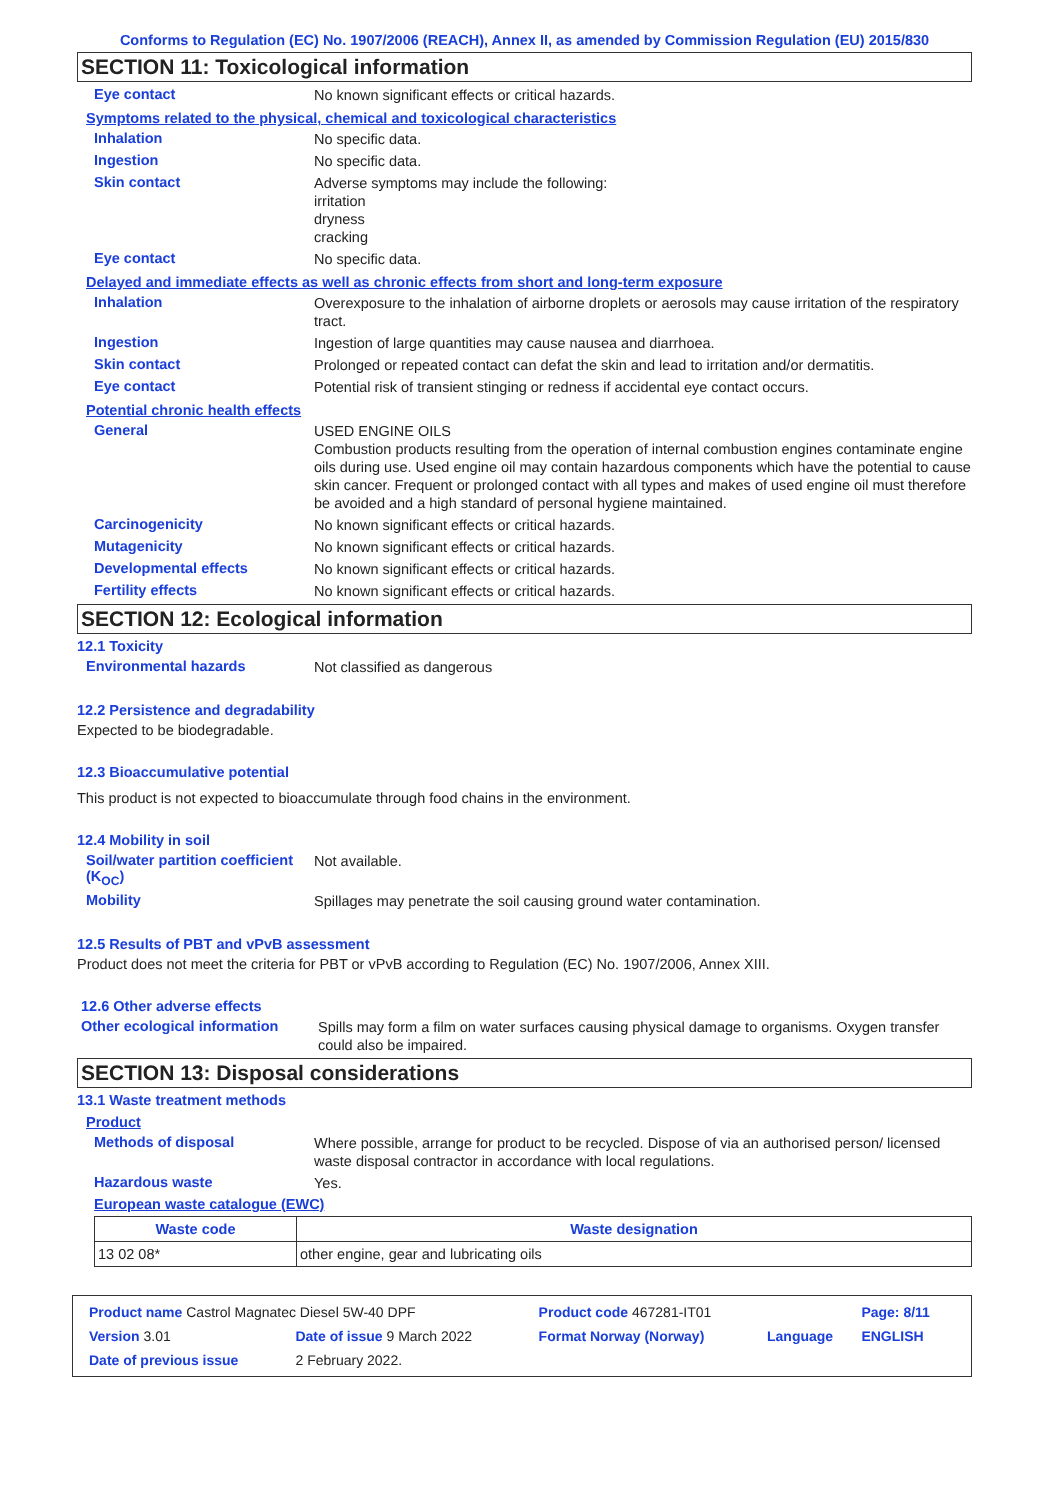Conforms to Regulation (EC) No. 1907/2006 (REACH), Annex II, as amended by Commission Regulation (EU) 2015/830
SECTION 11: Toxicological information
Eye contact
No known significant effects or critical hazards.
Symptoms related to the physical, chemical and toxicological characteristics
Inhalation
No specific data.
Ingestion
No specific data.
Skin contact
Adverse symptoms may include the following:
irritation
dryness
cracking
Eye contact
No specific data.
Delayed and immediate effects as well as chronic effects from short and long-term exposure
Inhalation
Overexposure to the inhalation of airborne droplets or aerosols may cause irritation of the respiratory tract.
Ingestion
Ingestion of large quantities may cause nausea and diarrhoea.
Skin contact
Prolonged or repeated contact can defat the skin and lead to irritation and/or dermatitis.
Eye contact
Potential risk of transient stinging or redness if accidental eye contact occurs.
Potential chronic health effects
General
USED ENGINE OILS
Combustion products resulting from the operation of internal combustion engines contaminate engine oils during use. Used engine oil may contain hazardous components which have the potential to cause skin cancer. Frequent or prolonged contact with all types and makes of used engine oil must therefore be avoided and a high standard of personal hygiene maintained.
Carcinogenicity
No known significant effects or critical hazards.
Mutagenicity
No known significant effects or critical hazards.
Developmental effects
No known significant effects or critical hazards.
Fertility effects
No known significant effects or critical hazards.
SECTION 12: Ecological information
12.1 Toxicity
Environmental hazards
Not classified as dangerous
12.2 Persistence and degradability
Expected to be biodegradable.
12.3 Bioaccumulative potential
This product is not expected to bioaccumulate through food chains in the environment.
12.4 Mobility in soil
Soil/water partition coefficient (K<sub>OC</sub>)
Not available.
Mobility
Spillages may penetrate the soil causing ground water contamination.
12.5 Results of PBT and vPvB assessment
Product does not meet the criteria for PBT or vPvB according to Regulation (EC) No. 1907/2006, Annex XIII.
12.6 Other adverse effects
Other ecological information
Spills may form a film on water surfaces causing physical damage to organisms. Oxygen transfer could also be impaired.
SECTION 13: Disposal considerations
13.1 Waste treatment methods
Product
Methods of disposal
Where possible, arrange for product to be recycled. Dispose of via an authorised person/ licensed waste disposal contractor in accordance with local regulations.
Hazardous waste
Yes.
European waste catalogue (EWC)
| Waste code | Waste designation |
| --- | --- |
| 13 02 08* | other engine, gear and lubricating oils |
| Product name Castrol Magnatec Diesel 5W-40 DPF | | Product code 467281-IT01 | | Page: 8/11 |
| Version 3.01 | Date of issue 9 March 2022 | Format Norway (Norway) | Language | ENGLISH |
| Date of previous issue | 2 February 2022. | | | |